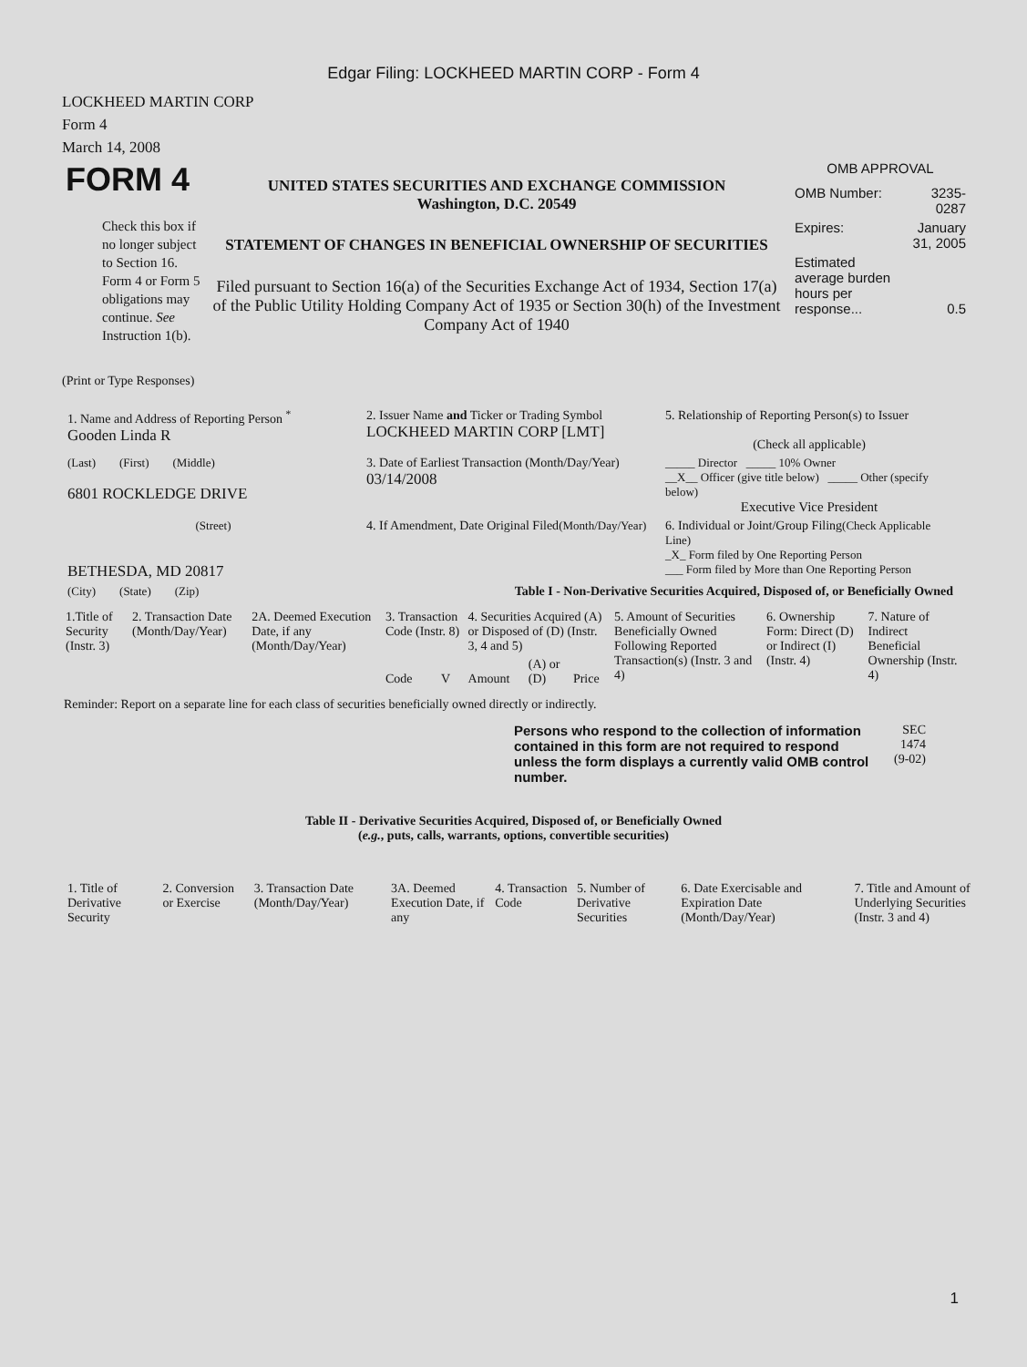Edgar Filing: LOCKHEED MARTIN CORP - Form 4
LOCKHEED MARTIN CORP
Form 4
March 14, 2008
| FORM 4 Check this box if no longer subject to Section 16. Form 4 or Form 5 obligations may continue. See Instruction 1(b). | UNITED STATES SECURITIES AND EXCHANGE COMMISSION Washington, D.C. 20549 STATEMENT OF CHANGES IN BENEFICIAL OWNERSHIP OF SECURITIES Filed pursuant to Section 16(a) of the Securities Exchange Act of 1934, Section 17(a) of the Public Utility Holding Company Act of 1935 or Section 30(h) of the Investment Company Act of 1940 | OMB APPROVAL / OMB Number: / 3235-0287 / / Expires: / January 31, 2005 / / Estimated average burden hours per response... / 0.5 / |
(Print or Type Responses)
| 1. Name and Address of Reporting Person <sup>*</sup> Gooden Linda R | 2. Issuer Name and Ticker or Trading Symbol LOCKHEED MARTIN CORP [LMT] | 5. Relationship of Reporting Person(s) to Issuer (Check all applicable) |
| (Last) (First) (Middle) 6801 ROCKLEDGE DRIVE | 3. Date of Earliest Transaction (Month/Day/Year) 03/14/2008 | _____ Director _____ 10% Owner __X__ Officer (give title below) _____ Other (specify below) Executive Vice President |
| (Street) BETHESDA, MD 20817 | 4. If Amendment, Date Original Filed (Month/Day/Year) | 6. Individual or Joint/Group Filing (Check Applicable Line) _X_ Form filed by One Reporting Person ___ Form filed by More than One Reporting Person |
| (City) (State) (Zip) | Table I - Non-Derivative Securities Acquired, Disposed of, or Beneficially Owned | |
| 1.Title of Security (Instr. 3) | 2. Transaction Date (Month/Day/Year) | 2A. Deemed Execution Date, if any (Month/Day/Year) | 3. Transaction Code (Instr. 8) | | 4. Securities Acquired (A) or Disposed of (D) (Instr. 3, 4 and 5) | | | 5. Amount of Securities Beneficially Owned Following Reported Transaction(s) (Instr. 3 and 4) | 6. Ownership Form: Direct (D) or Indirect (I) (Instr. 4) | 7. Nature of Indirect Beneficial Ownership (Instr. 4) |
| --- | --- | --- | --- | --- | --- | --- | --- | --- | --- | --- |
| | | | Code | V | Amount | (A) or (D) | Price | | | |
Reminder: Report on a separate line for each class of securities beneficially owned directly or indirectly.
| Persons who respond to the collection of information contained in this form are not required to respond unless the form displays a currently valid OMB control number. | SEC 1474 (9-02) |
Table II - Derivative Securities Acquired, Disposed of, or Beneficially Owned
(e.g., puts, calls, warrants, options, convertible securities)
| 1. Title of Derivative Security | 2. Conversion or Exercise | 3. Transaction Date (Month/Day/Year) | 3A. Deemed Execution Date, if any | 4. Transaction Code | 5. Number of Derivative Securities | 6. Date Exercisable and Expiration Date (Month/Day/Year) | 7. Title and Amount of Underlying Securities (Instr. 3 and 4) |
| --- | --- | --- | --- | --- | --- | --- | --- |
1